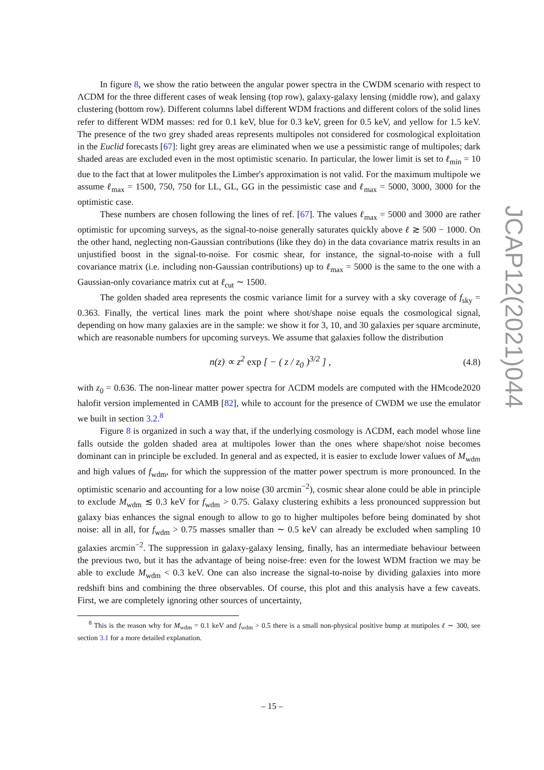In figure 8, we show the ratio between the angular power spectra in the CWDM scenario with respect to ΛCDM for the three different cases of weak lensing (top row), galaxy-galaxy lensing (middle row), and galaxy clustering (bottom row). Different columns label different WDM fractions and different colors of the solid lines refer to different WDM masses: red for 0.1 keV, blue for 0.3 keV, green for 0.5 keV, and yellow for 1.5 keV. The presence of the two grey shaded areas represents multipoles not considered for cosmological exploitation in the Euclid forecasts [67]: light grey areas are eliminated when we use a pessimistic range of multipoles; dark shaded areas are excluded even in the most optimistic scenario. In particular, the lower limit is set to ℓ<sub>min</sub> = 10 due to the fact that at lower mulitpoles the Limber's approximation is not valid. For the maximum multipole we assume ℓ<sub>max</sub> = 1500, 750, 750 for LL, GL, GG in the pessimistic case and ℓ<sub>max</sub> = 5000, 3000, 3000 for the optimistic case.
These numbers are chosen following the lines of ref. [67]. The values ℓ<sub>max</sub> = 5000 and 3000 are rather optimistic for upcoming surveys, as the signal-to-noise generally saturates quickly above ℓ ≳ 500 − 1000. On the other hand, neglecting non-Gaussian contributions (like they do) in the data covariance matrix results in an unjustified boost in the signal-to-noise. For cosmic shear, for instance, the signal-to-noise with a full covariance matrix (i.e. including non-Gaussian contributions) up to ℓ<sub>max</sub> = 5000 is the same to the one with a Gaussian-only covariance matrix cut at ℓ<sub>cut</sub> ∼ 1500.
The golden shaded area represents the cosmic variance limit for a survey with a sky coverage of f<sub>sky</sub> = 0.363. Finally, the vertical lines mark the point where shot/shape noise equals the cosmological signal, depending on how many galaxies are in the sample: we show it for 3, 10, and 30 galaxies per square arcminute, which are reasonable numbers for upcoming surveys. We assume that galaxies follow the distribution
n(z) ∝ z<sup>2</sup> exp [ − ( z / z<sub>0</sub> )<sup>3/2</sup> ] , (4.8)
with z<sub>0</sub> = 0.636. The non-linear matter power spectra for ΛCDM models are computed with the HMcode2020 halofit version implemented in CAMB [82], while to account for the presence of CWDM we use the emulator we built in section 3.2.<sup>8</sup>
Figure 8 is organized in such a way that, if the underlying cosmology is ΛCDM, each model whose line falls outside the golden shaded area at multipoles lower than the ones where shape/shot noise becomes dominant can in principle be excluded. In general and as expected, it is easier to exclude lower values of M<sub>wdm</sub> and high values of f<sub>wdm</sub>, for which the suppression of the matter power spectrum is more pronounced. In the optimistic scenario and accounting for a low noise (30 arcmin<sup>−2</sup>), cosmic shear alone could be able in principle to exclude M<sub>wdm</sub> ≲ 0.3 keV for f<sub>wdm</sub> > 0.75. Galaxy clustering exhibits a less pronounced suppression but galaxy bias enhances the signal enough to allow to go to higher multipoles before being dominated by shot noise: all in all, for f<sub>wdm</sub> > 0.75 masses smaller than ∼ 0.5 keV can already be excluded when sampling 10 galaxies arcmin<sup>−2</sup>. The suppression in galaxy-galaxy lensing, finally, has an intermediate behaviour between the previous two, but it has the advantage of being noise-free: even for the lowest WDM fraction we may be able to exclude M<sub>wdm</sub> < 0.3 keV. One can also increase the signal-to-noise by dividing galaxies into more redshift bins and combining the three observables. Of course, this plot and this analysis have a few caveats. First, we are completely ignoring other sources of uncertainty,
<sup>8</sup> This is the reason why for M<sub>wdm</sub> = 0.1 keV and f<sub>wdm</sub> > 0.5 there is a small non-physical positive bump at mutipoles ℓ ∼ 300, see section 3.1 for a more detailed explanation.
JCAP12(2021)044
– 15 –